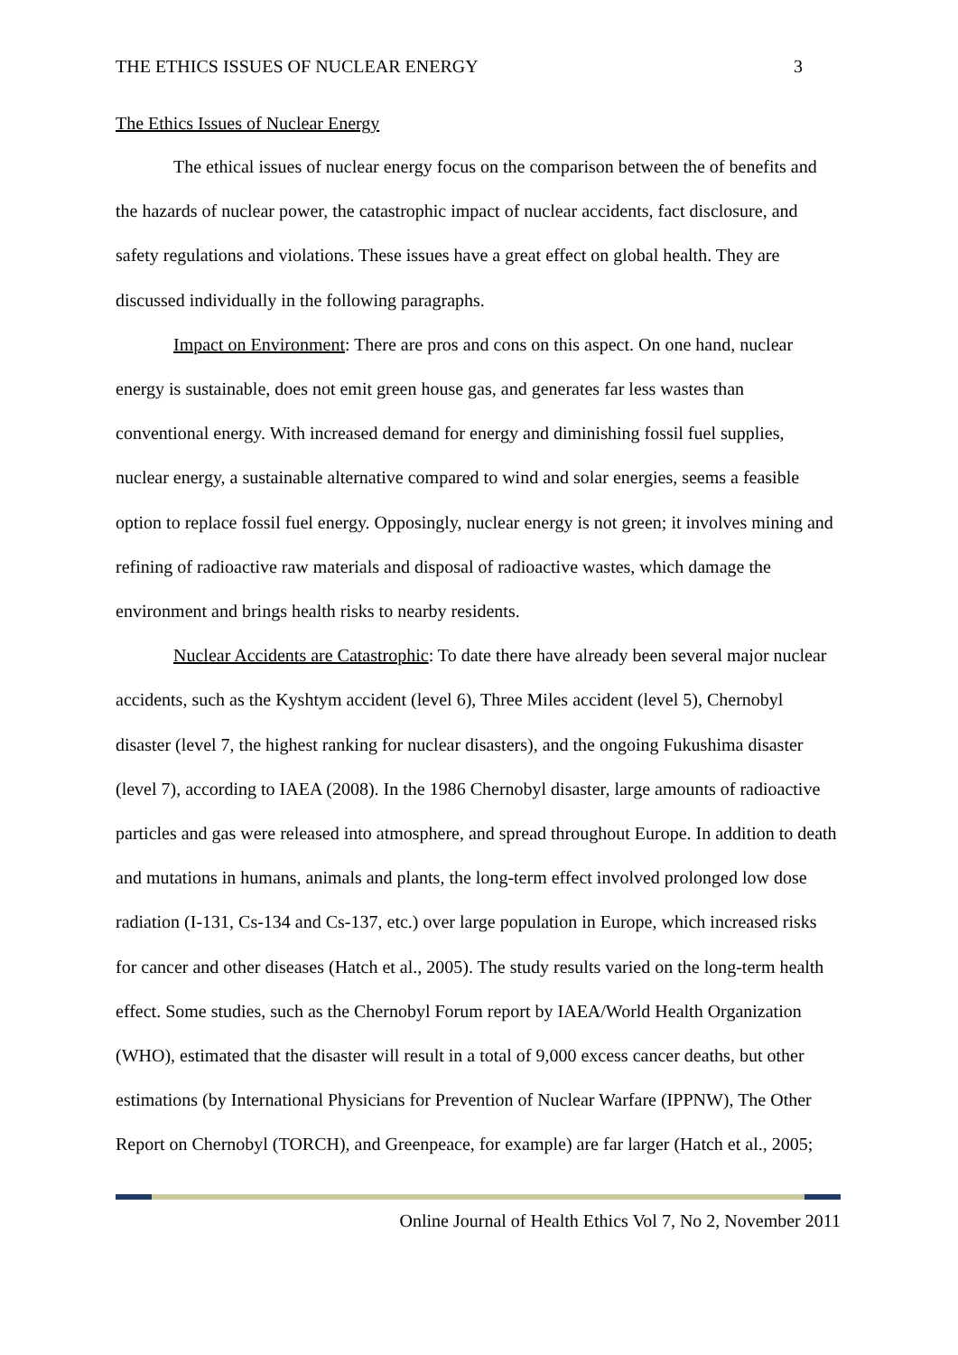THE ETHICS ISSUES OF NUCLEAR ENERGY 3
The Ethics Issues of Nuclear Energy
The ethical issues of nuclear energy focus on the comparison between the of benefits and the hazards of nuclear power, the catastrophic impact of nuclear accidents, fact disclosure, and safety regulations and violations. These issues have a great effect on global health. They are discussed individually in the following paragraphs.
Impact on Environment: There are pros and cons on this aspect. On one hand, nuclear energy is sustainable, does not emit green house gas, and generates far less wastes than conventional energy. With increased demand for energy and diminishing fossil fuel supplies, nuclear energy, a sustainable alternative compared to wind and solar energies, seems a feasible option to replace fossil fuel energy. Opposingly, nuclear energy is not green; it involves mining and refining of radioactive raw materials and disposal of radioactive wastes, which damage the environment and brings health risks to nearby residents.
Nuclear Accidents are Catastrophic: To date there have already been several major nuclear accidents, such as the Kyshtym accident (level 6), Three Miles accident (level 5), Chernobyl disaster (level 7, the highest ranking for nuclear disasters), and the ongoing Fukushima disaster (level 7), according to IAEA (2008). In the 1986 Chernobyl disaster, large amounts of radioactive particles and gas were released into atmosphere, and spread throughout Europe. In addition to death and mutations in humans, animals and plants, the long-term effect involved prolonged low dose radiation (I-131, Cs-134 and Cs-137, etc.) over large population in Europe, which increased risks for cancer and other diseases (Hatch et al., 2005). The study results varied on the long-term health effect. Some studies, such as the Chernobyl Forum report by IAEA/World Health Organization (WHO), estimated that the disaster will result in a total of 9,000 excess cancer deaths, but other estimations (by International Physicians for Prevention of Nuclear Warfare (IPPNW), The Other Report on Chernobyl (TORCH), and Greenpeace, for example) are far larger (Hatch et al., 2005;
Online Journal of Health Ethics Vol 7, No 2, November 2011